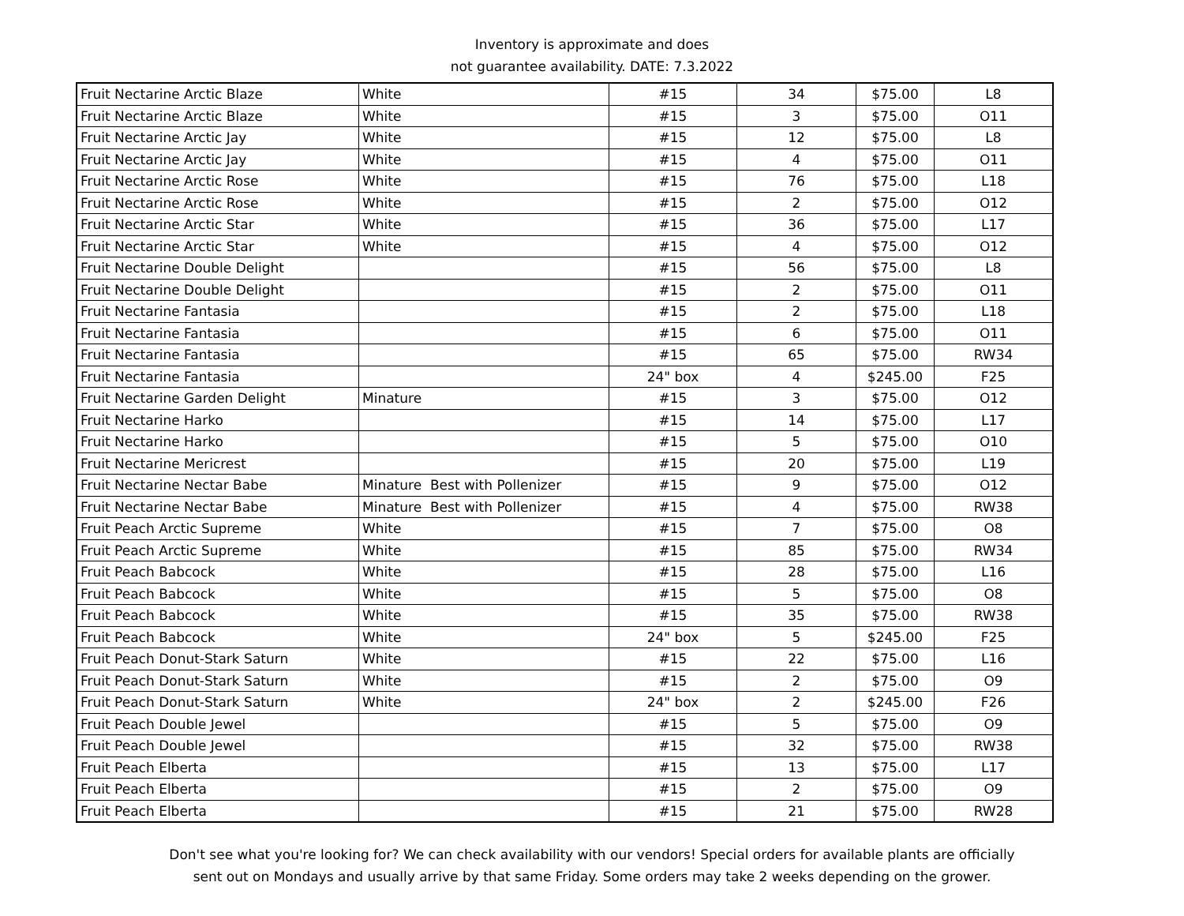Inventory is approximate and does
not guarantee availability. DATE: 7.3.2022
| Fruit Nectarine Arctic Blaze | White | #15 | 34 | $75.00 | L8 |
| Fruit Nectarine Arctic Blaze | White | #15 | 3 | $75.00 | O11 |
| Fruit Nectarine Arctic Jay | White | #15 | 12 | $75.00 | L8 |
| Fruit Nectarine Arctic Jay | White | #15 | 4 | $75.00 | O11 |
| Fruit Nectarine Arctic Rose | White | #15 | 76 | $75.00 | L18 |
| Fruit Nectarine Arctic Rose | White | #15 | 2 | $75.00 | O12 |
| Fruit Nectarine Arctic Star | White | #15 | 36 | $75.00 | L17 |
| Fruit Nectarine Arctic Star | White | #15 | 4 | $75.00 | O12 |
| Fruit Nectarine Double Delight | | #15 | 56 | $75.00 | L8 |
| Fruit Nectarine Double Delight | | #15 | 2 | $75.00 | O11 |
| Fruit Nectarine Fantasia | | #15 | 2 | $75.00 | L18 |
| Fruit Nectarine Fantasia | | #15 | 6 | $75.00 | O11 |
| Fruit Nectarine Fantasia | | #15 | 65 | $75.00 | RW34 |
| Fruit Nectarine Fantasia | | 24" box | 4 | $245.00 | F25 |
| Fruit Nectarine Garden Delight | Minature | #15 | 3 | $75.00 | O12 |
| Fruit Nectarine Harko | | #15 | 14 | $75.00 | L17 |
| Fruit Nectarine Harko | | #15 | 5 | $75.00 | O10 |
| Fruit Nectarine Mericrest | | #15 | 20 | $75.00 | L19 |
| Fruit Nectarine Nectar Babe | Minature Best with Pollenizer | #15 | 9 | $75.00 | O12 |
| Fruit Nectarine Nectar Babe | Minature Best with Pollenizer | #15 | 4 | $75.00 | RW38 |
| Fruit Peach Arctic Supreme | White | #15 | 7 | $75.00 | O8 |
| Fruit Peach Arctic Supreme | White | #15 | 85 | $75.00 | RW34 |
| Fruit Peach Babcock | White | #15 | 28 | $75.00 | L16 |
| Fruit Peach Babcock | White | #15 | 5 | $75.00 | O8 |
| Fruit Peach Babcock | White | #15 | 35 | $75.00 | RW38 |
| Fruit Peach Babcock | White | 24" box | 5 | $245.00 | F25 |
| Fruit Peach Donut-Stark Saturn | White | #15 | 22 | $75.00 | L16 |
| Fruit Peach Donut-Stark Saturn | White | #15 | 2 | $75.00 | O9 |
| Fruit Peach Donut-Stark Saturn | White | 24" box | 2 | $245.00 | F26 |
| Fruit Peach Double Jewel | | #15 | 5 | $75.00 | O9 |
| Fruit Peach Double Jewel | | #15 | 32 | $75.00 | RW38 |
| Fruit Peach Elberta | | #15 | 13 | $75.00 | L17 |
| Fruit Peach Elberta | | #15 | 2 | $75.00 | O9 |
| Fruit Peach Elberta | | #15 | 21 | $75.00 | RW28 |
Don't see what you're looking for? We can check availability with our vendors! Special orders for available plants are officially
sent out on Mondays and usually arrive by that same Friday. Some orders may take 2 weeks depending on the grower.